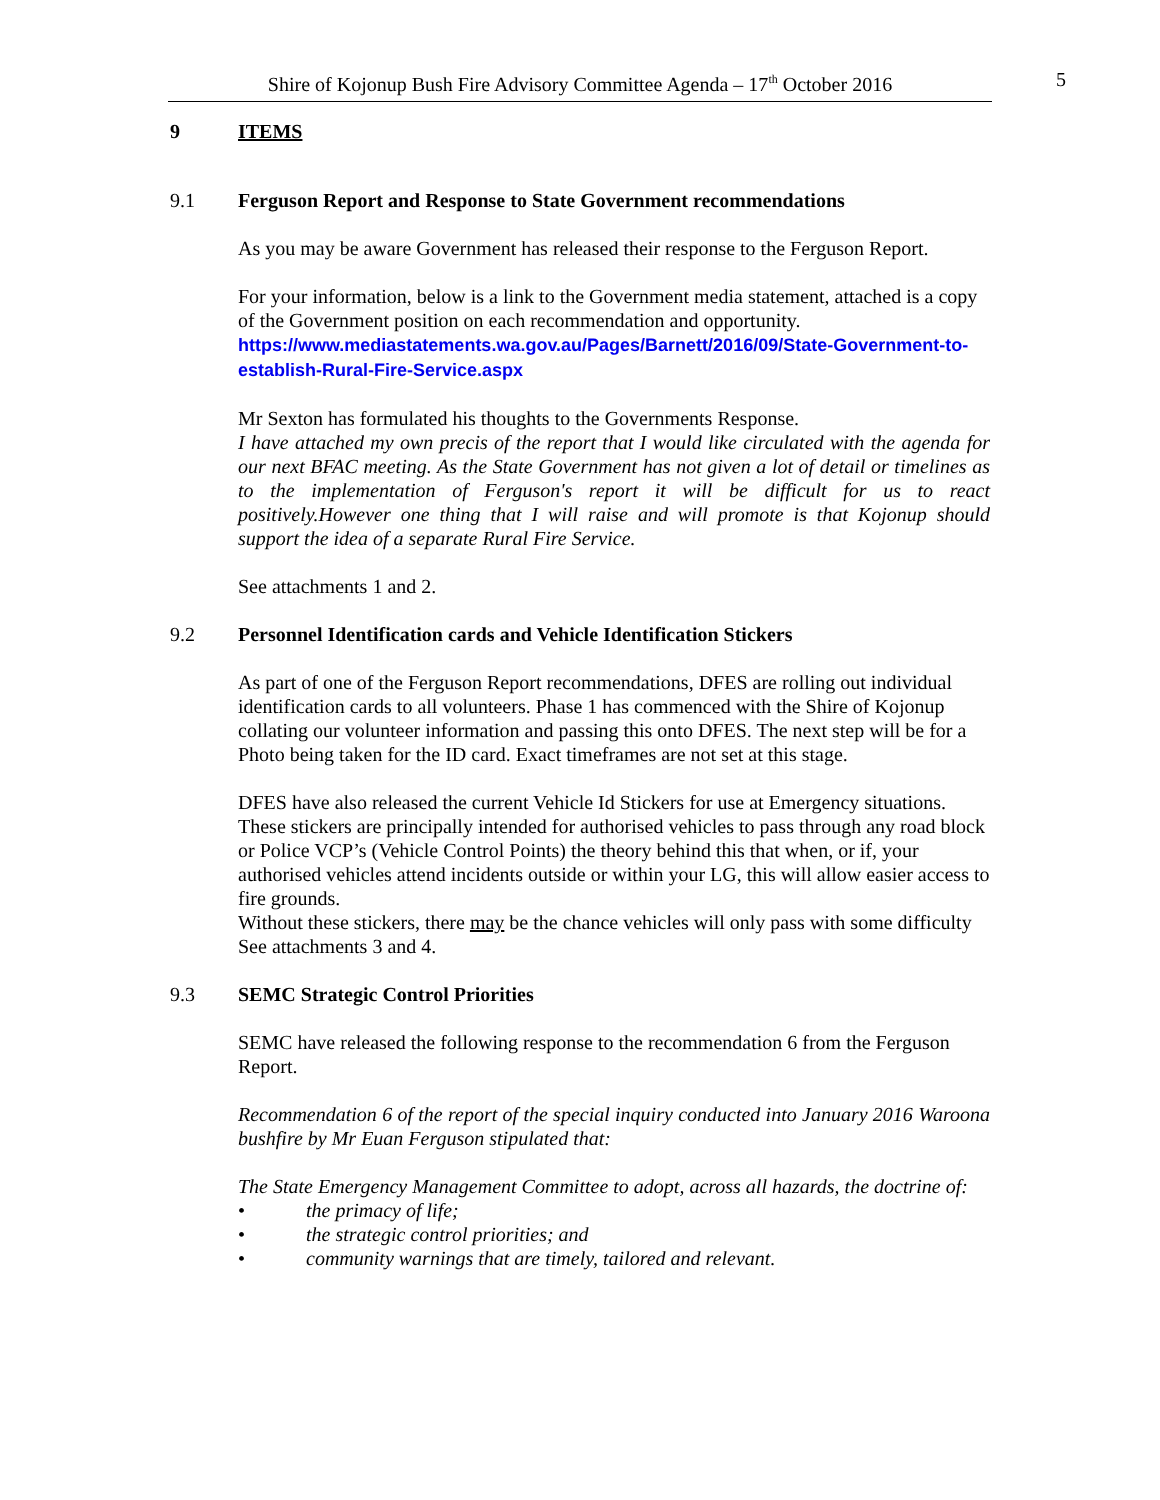Shire of Kojonup Bush Fire Advisory Committee Agenda – 17<sup>th</sup> October 2016
5
9 ITEMS
9.1 Ferguson Report and Response to State Government recommendations
As you may be aware Government has released their response to the Ferguson Report.
For your information, below is a link to the Government media statement, attached is a copy of the Government position on each recommendation and opportunity.
https://www.mediastatements.wa.gov.au/Pages/Barnett/2016/09/State-Government-to-establish-Rural-Fire-Service.aspx
Mr Sexton has formulated his thoughts to the Governments Response.
I have attached my own precis of the report that I would like circulated with the agenda for our next BFAC meeting. As the State Government has not given a lot of detail or timelines as to the implementation of Ferguson's report it will be difficult for us to react positively.However one thing that I will raise and will promote is that Kojonup should support the idea of a separate Rural Fire Service.
See attachments 1 and 2.
9.2 Personnel Identification cards and Vehicle Identification Stickers
As part of one of the Ferguson Report recommendations, DFES are rolling out individual identification cards to all volunteers. Phase 1 has commenced with the Shire of Kojonup collating our volunteer information and passing this onto DFES. The next step will be for a Photo being taken for the ID card. Exact timeframes are not set at this stage.
DFES have also released the current Vehicle Id Stickers for use at Emergency situations. These stickers are principally intended for authorised vehicles to pass through any road block or Police VCP’s (Vehicle Control Points) the theory behind this that when, or if, your authorised vehicles attend incidents outside or within your LG, this will allow easier access to fire grounds.
Without these stickers, there may be the chance vehicles will only pass with some difficulty
See attachments 3 and 4.
9.3 SEMC Strategic Control Priorities
SEMC have released the following response to the recommendation 6 from the Ferguson Report.
Recommendation 6 of the report of the special inquiry conducted into January 2016 Waroona bushfire by Mr Euan Ferguson stipulated that:
The State Emergency Management Committee to adopt, across all hazards, the doctrine of:
• the primacy of life;
• the strategic control priorities; and
• community warnings that are timely, tailored and relevant.